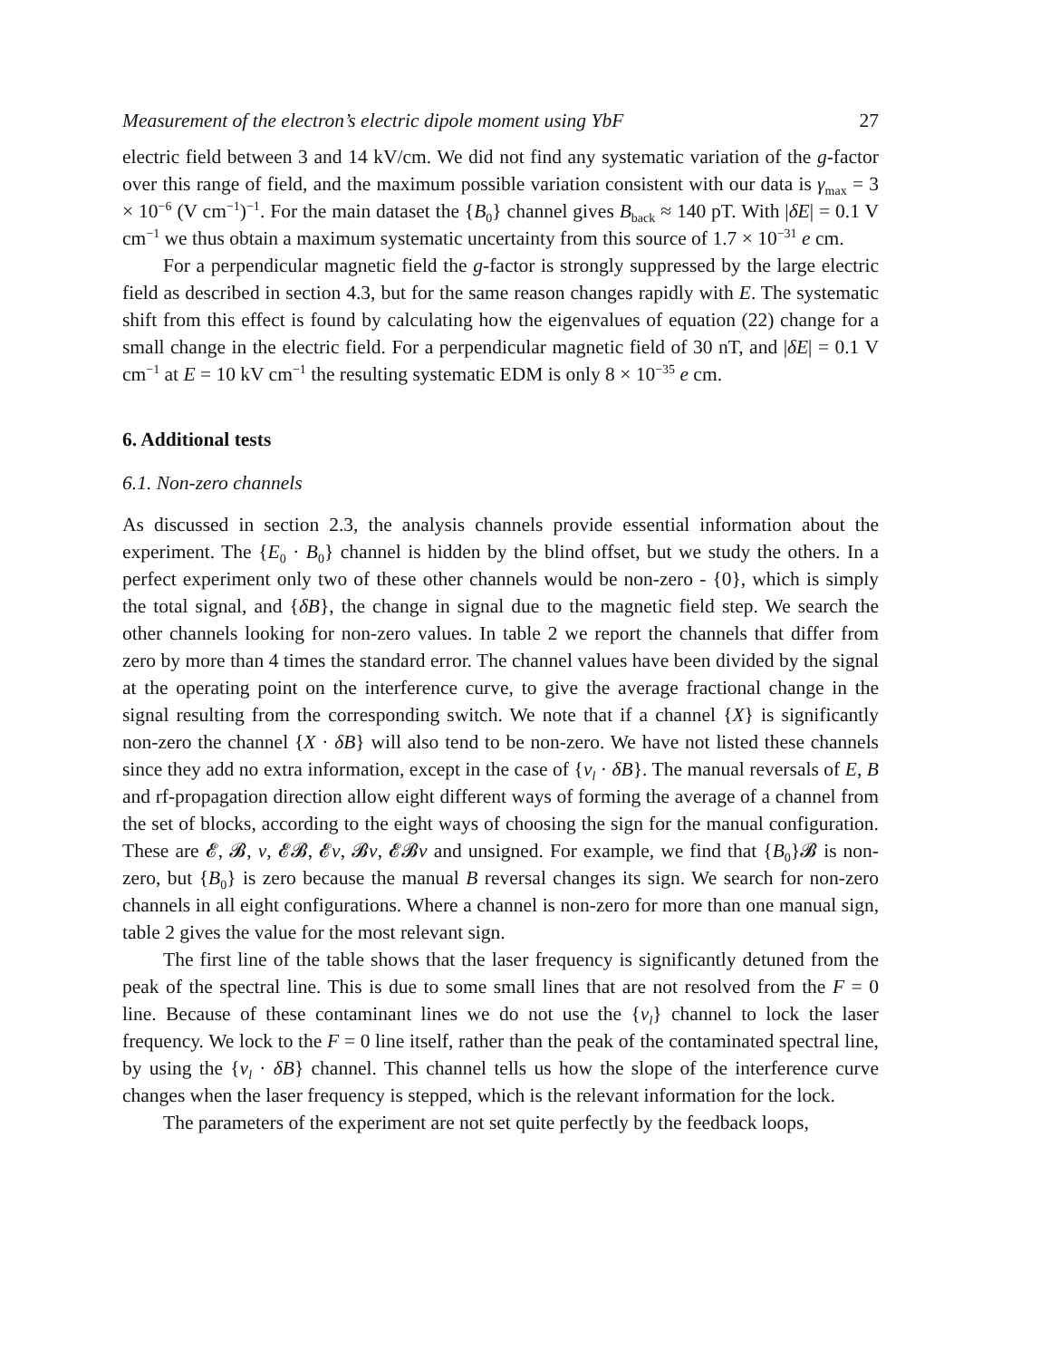Measurement of the electron’s electric dipole moment using YbF 27
electric field between 3 and 14 kV/cm. We did not find any systematic variation of the g-factor over this range of field, and the maximum possible variation consistent with our data is γ<sub>max</sub> = 3 × 10<sup>−6</sup> (V cm<sup>−1</sup>)<sup>−1</sup>. For the main dataset the {B<sub>0</sub>} channel gives B<sub>back</sub> ≈ 140 pT. With |δE| = 0.1 V cm<sup>−1</sup> we thus obtain a maximum systematic uncertainty from this source of 1.7 × 10<sup>−31</sup> e cm.
For a perpendicular magnetic field the g-factor is strongly suppressed by the large electric field as described in section 4.3, but for the same reason changes rapidly with E. The systematic shift from this effect is found by calculating how the eigenvalues of equation (22) change for a small change in the electric field. For a perpendicular magnetic field of 30 nT, and |δE| = 0.1 V cm<sup>−1</sup> at E = 10 kV cm<sup>−1</sup> the resulting systematic EDM is only 8 × 10<sup>−35</sup> e cm.
6. Additional tests
6.1. Non-zero channels
As discussed in section 2.3, the analysis channels provide essential information about the experiment. The {E<sub>0</sub> · B<sub>0</sub>} channel is hidden by the blind offset, but we study the others. In a perfect experiment only two of these other channels would be non-zero - {0}, which is simply the total signal, and {δB}, the change in signal due to the magnetic field step. We search the other channels looking for non-zero values. In table 2 we report the channels that differ from zero by more than 4 times the standard error. The channel values have been divided by the signal at the operating point on the interference curve, to give the average fractional change in the signal resulting from the corresponding switch. We note that if a channel {X} is significantly non-zero the channel {X · δB} will also tend to be non-zero. We have not listed these channels since they add no extra information, except in the case of {ν<sub>l</sub> · δB}. The manual reversals of E, B and rf-propagation direction allow eight different ways of forming the average of a channel from the set of blocks, according to the eight ways of choosing the sign for the manual configuration. These are 𝓔, 𝓑, ν, 𝓔𝓑, 𝓔ν, 𝓑ν, 𝓔𝓑ν and unsigned. For example, we find that {B<sub>0</sub>}𝓑 is non-zero, but {B<sub>0</sub>} is zero because the manual B reversal changes its sign. We search for non-zero channels in all eight configurations. Where a channel is non-zero for more than one manual sign, table 2 gives the value for the most relevant sign.
The first line of the table shows that the laser frequency is significantly detuned from the peak of the spectral line. This is due to some small lines that are not resolved from the F = 0 line. Because of these contaminant lines we do not use the {ν<sub>l</sub>} channel to lock the laser frequency. We lock to the F = 0 line itself, rather than the peak of the contaminated spectral line, by using the {ν<sub>l</sub> · δB} channel. This channel tells us how the slope of the interference curve changes when the laser frequency is stepped, which is the relevant information for the lock.
The parameters of the experiment are not set quite perfectly by the feedback loops,